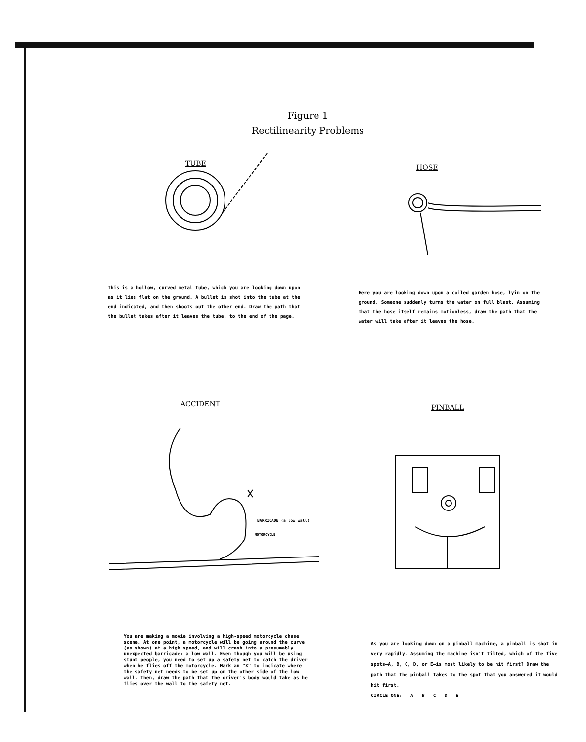Figure 1
Rectilinearity Problems
TUBE
This is a hollow, curved metal tube, which you are looking down upon as it lies flat on the ground. A bullet is shot into the tube at the end indicated, and then shoots out the other end. Draw the path that the bullet takes after it leaves the tube, to the end of the page.
HOSE
Here you are looking down upon a coiled garden hose, lyin on the ground. Someone suddenly turns the water on full blast. Assuming that the hose itself remains motionless, draw the path that the water will take after it leaves the hose.
ACCIDENT
BARRICADE (a low wall)
MOTORCYCLE
PINBALL
You are making a movie involving a high-speed motorcycle chase scene. At one point, a motorcycle will be going around the curve (as shown) at a high speed, and will crash into a presumably unexpected barricade: a low wall. Even though you will be using stunt people, you need to set up a safety net to catch the driver when he flies off the motorcycle. Mark an "X" to indicate where the safety net needs to be set up on the other side of the low wall. Then, draw the path that the driver's body would take as he flies over the wall to the safety net.
As you are looking down on a pinball machine, a pinball is shot in very rapidly. Assuming the machine isn't tilted, which of the five spots—A, B, C, D, or E—is most likely to be hit first? Draw the path that the pinball takes to the spot that you answered it would hit first.
CIRCLE ONE: A B C D E